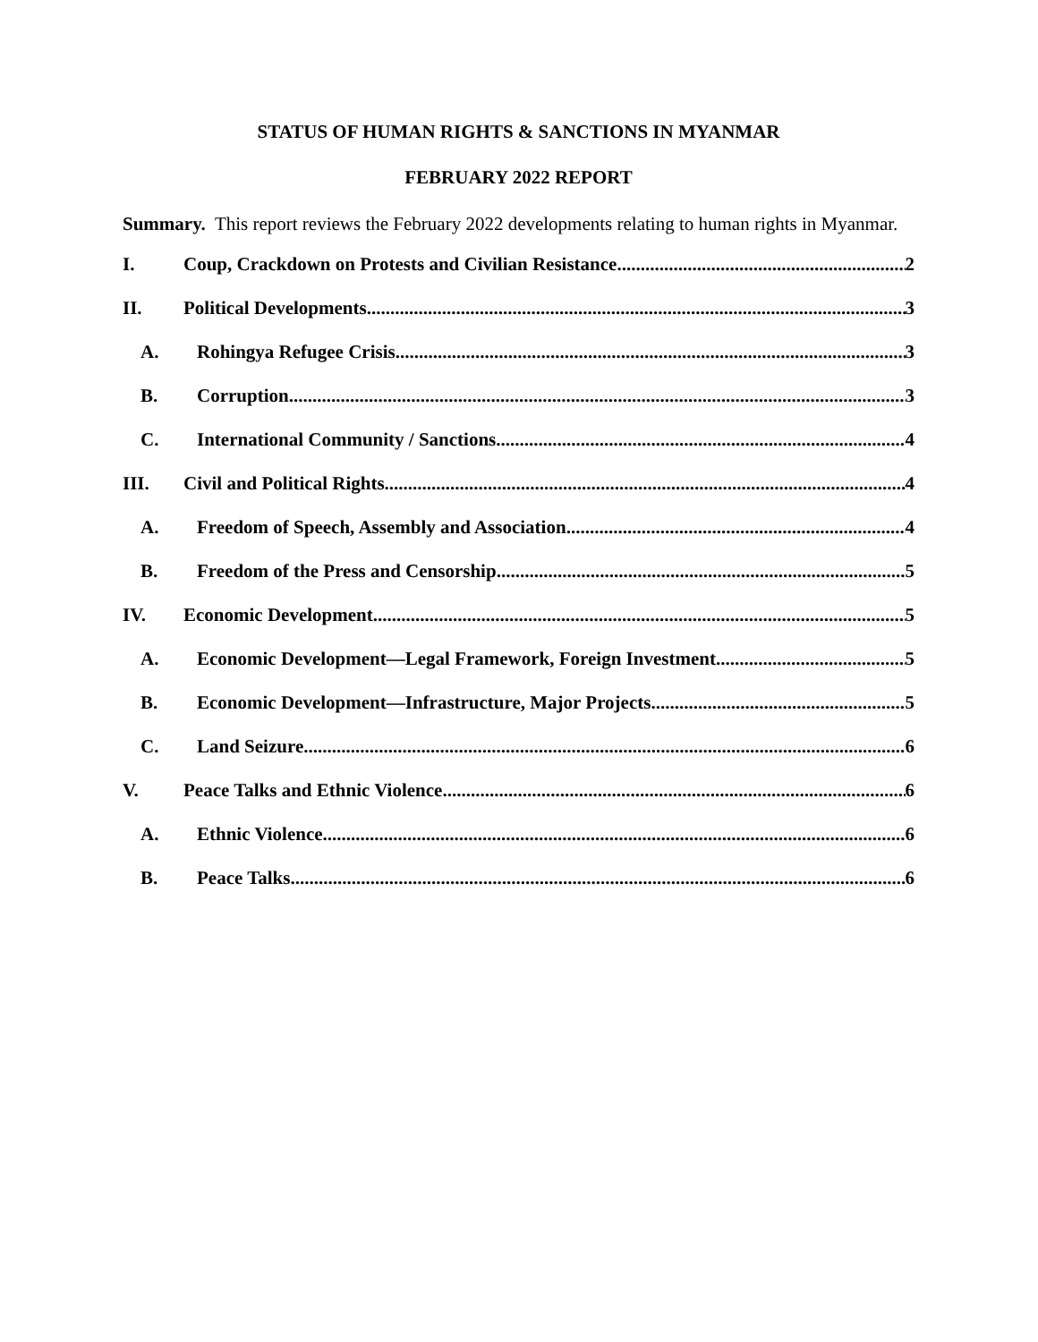STATUS OF HUMAN RIGHTS & SANCTIONS IN MYANMAR
FEBRUARY 2022 REPORT
Summary. This report reviews the February 2022 developments relating to human rights in Myanmar.
I. Coup, Crackdown on Protests and Civilian Resistance 2
II. Political Developments 3
A. Rohingya Refugee Crisis 3
B. Corruption 3
C. International Community / Sanctions 4
III. Civil and Political Rights 4
A. Freedom of Speech, Assembly and Association 4
B. Freedom of the Press and Censorship 5
IV. Economic Development 5
A. Economic Development—Legal Framework, Foreign Investment 5
B. Economic Development—Infrastructure, Major Projects 5
C. Land Seizure 6
V. Peace Talks and Ethnic Violence 6
A. Ethnic Violence 6
B. Peace Talks 6